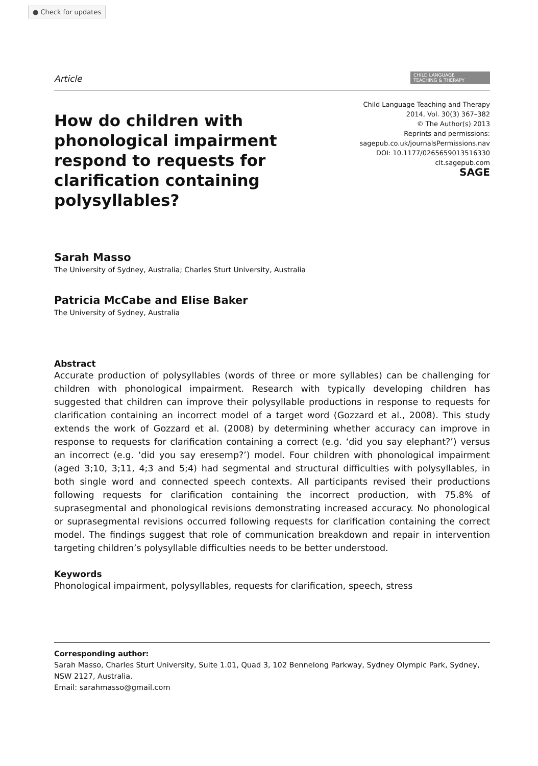● Check for updates
Article CHILD LANGUAGE
TEACHING & THERAPY
How do children with phonological impairment respond to requests for clarification containing polysyllables?
Child Language Teaching and Therapy
2014, Vol. 30(3) 367–382
© The Author(s) 2013
Reprints and permissions:
sagepub.co.uk/journalsPermissions.nav
DOI: 10.1177/0265659013516330
clt.sagepub.com
SAGE
Sarah Masso
The University of Sydney, Australia; Charles Sturt University, Australia
Patricia McCabe and Elise Baker
The University of Sydney, Australia
Abstract
Accurate production of polysyllables (words of three or more syllables) can be challenging for children with phonological impairment. Research with typically developing children has suggested that children can improve their polysyllable productions in response to requests for clarification containing an incorrect model of a target word (Gozzard et al., 2008). This study extends the work of Gozzard et al. (2008) by determining whether accuracy can improve in response to requests for clarification containing a correct (e.g. ‘did you say elephant?’) versus an incorrect (e.g. ‘did you say eresemp?’) model. Four children with phonological impairment (aged 3;10, 3;11, 4;3 and 5;4) had segmental and structural difficulties with polysyllables, in both single word and connected speech contexts. All participants revised their productions following requests for clarification containing the incorrect production, with 75.8% of suprasegmental and phonological revisions demonstrating increased accuracy. No phonological or suprasegmental revisions occurred following requests for clarification containing the correct model. The findings suggest that role of communication breakdown and repair in intervention targeting children’s polysyllable difficulties needs to be better understood.
Keywords
Phonological impairment, polysyllables, requests for clarification, speech, stress
Corresponding author:
Sarah Masso, Charles Sturt University, Suite 1.01, Quad 3, 102 Bennelong Parkway, Sydney Olympic Park, Sydney, NSW 2127, Australia.
Email: sarahmasso@gmail.com